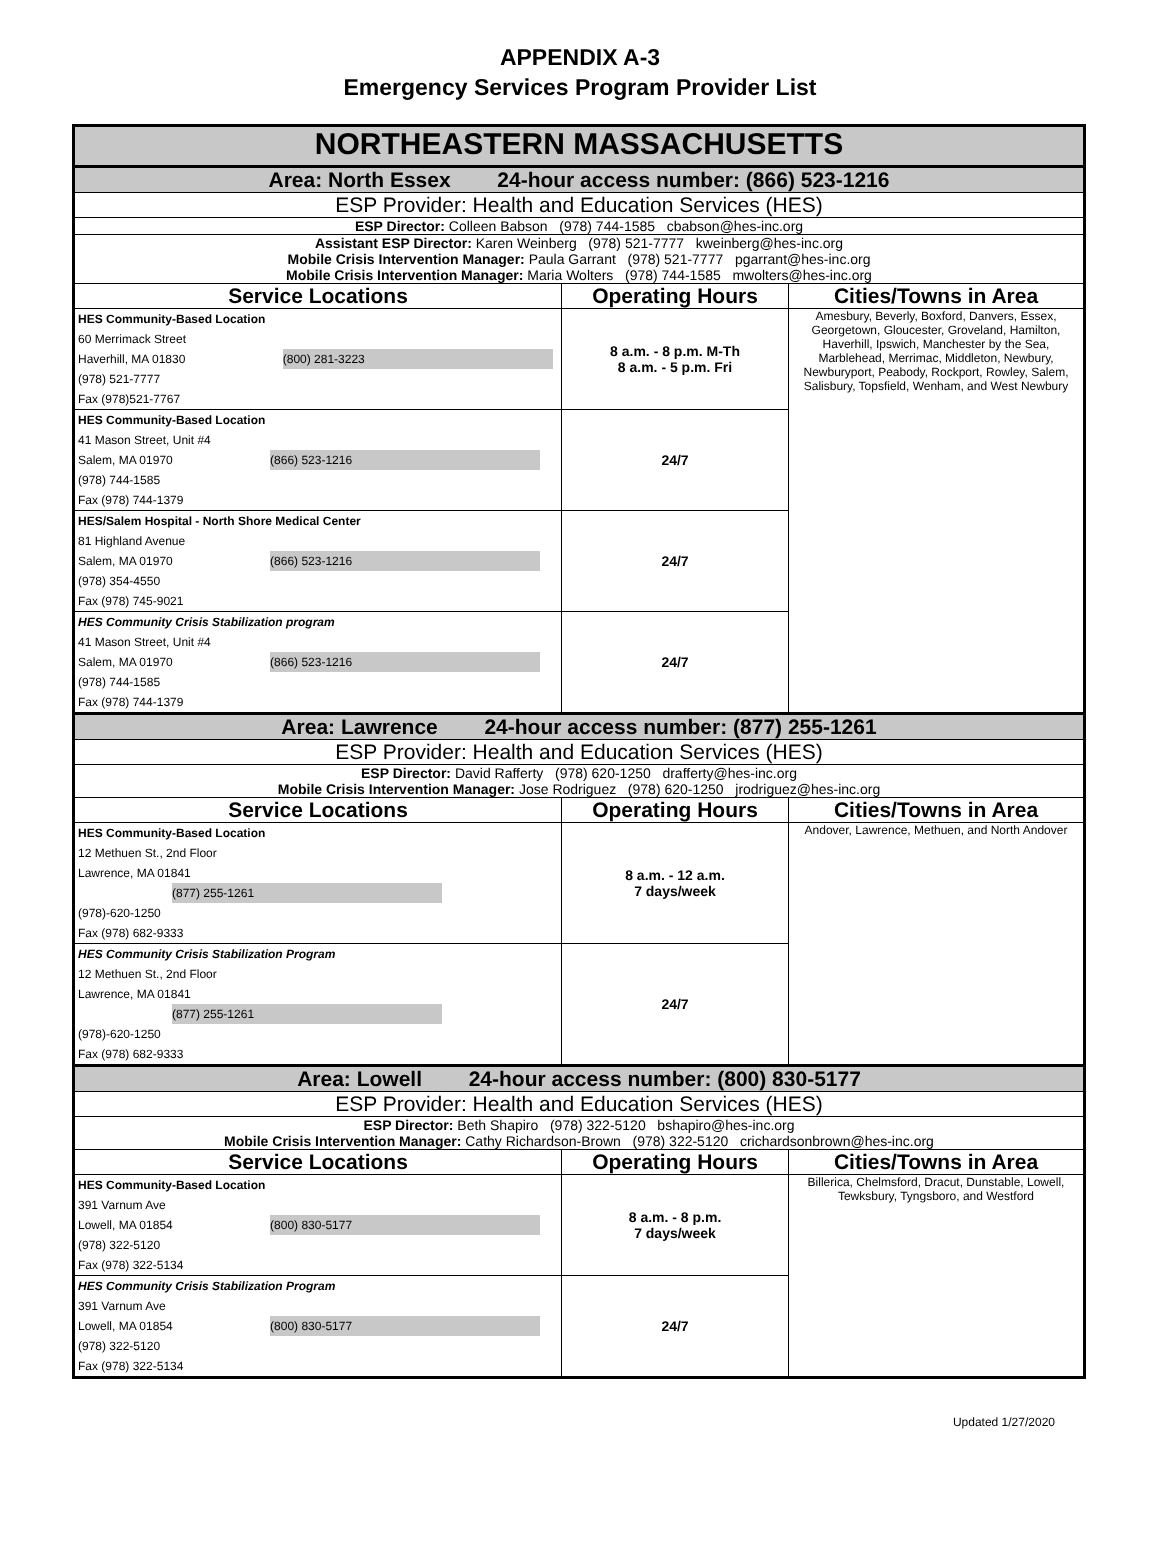APPENDIX A-3
Emergency Services Program Provider List
| NORTHEASTERN MASSACHUSETTS | | |
| Area: North Essex 24-hour access number: (866) 523-1216 | | |
| ESP Provider: Health and Education Services (HES) | | |
| ESP Director: Colleen Babson (978) 744-1585 cbabson@hes-inc.org | | |
| Assistant ESP Director: Karen Weinberg (978) 521-7777 kweinberg@hes-inc.org Mobile Crisis Intervention Manager: Paula Garrant (978) 521-7777 pgarrant@hes-inc.org Mobile Crisis Intervention Manager: Maria Wolters (978) 744-1585 mwolters@hes-inc.org | | |
| Service Locations | Operating Hours | Cities/Towns in Area |
| HES Community-Based Location 60 Merrimack Street Haverhill, MA 01830 (800) 281-3223 (978) 521-7777 Fax (978)521-7767 | 8 a.m. - 8 p.m. M-Th 8 a.m. - 5 p.m. Fri | Amesbury, Beverly, Boxford, Danvers, Essex, Georgetown, Gloucester, Groveland, Hamilton, Haverhill, Ipswich, Manchester by the Sea, Marblehead, Merrimac, Middleton, Newbury, Newburyport, Peabody, Rockport, Rowley, Salem, Salisbury, Topsfield, Wenham, and West Newbury |
| HES Community-Based Location 41 Mason Street, Unit #4 Salem, MA 01970 (866) 523-1216 (978) 744-1585 Fax (978) 744-1379 | 24/7 | |
| HES/Salem Hospital - North Shore Medical Center 81 Highland Avenue Salem, MA 01970 (866) 523-1216 (978) 354-4550 Fax (978) 745-9021 | 24/7 | |
| HES Community Crisis Stabilization program 41 Mason Street, Unit #4 Salem, MA 01970 (866) 523-1216 (978) 744-1585 Fax (978) 744-1379 | 24/7 | |
| Area: Lawrence 24-hour access number: (877) 255-1261 | | |
| ESP Provider: Health and Education Services (HES) | | |
| ESP Director: David Rafferty (978) 620-1250 drafferty@hes-inc.org Mobile Crisis Intervention Manager: Jose Rodriguez (978) 620-1250 jrodriguez@hes-inc.org | | |
| Service Locations | Operating Hours | Cities/Towns in Area |
| HES Community-Based Location 12 Methuen St., 2nd Floor Lawrence, MA 01841 (877) 255-1261 (978)-620-1250 Fax (978) 682-9333 | 8 a.m. - 12 a.m. 7 days/week | Andover, Lawrence, Methuen, and North Andover |
| HES Community Crisis Stabilization Program 12 Methuen St., 2nd Floor Lawrence, MA 01841 (877) 255-1261 (978)-620-1250 Fax (978) 682-9333 | 24/7 | |
| Area: Lowell 24-hour access number: (800) 830-5177 | | |
| ESP Provider: Health and Education Services (HES) | | |
| ESP Director: Beth Shapiro (978) 322-5120 bshapiro@hes-inc.org Mobile Crisis Intervention Manager: Cathy Richardson-Brown (978) 322-5120 crichardsonbrown@hes-inc.org | | |
| Service Locations | Operating Hours | Cities/Towns in Area |
| HES Community-Based Location 391 Varnum Ave Lowell, MA 01854 (800) 830-5177 (978) 322-5120 Fax (978) 322-5134 | 8 a.m. - 8 p.m. 7 days/week | Billerica, Chelmsford, Dracut, Dunstable, Lowell, Tewksbury, Tyngsboro, and Westford |
| HES Community Crisis Stabilization Program 391 Varnum Ave Lowell, MA 01854 (800) 830-5177 (978) 322-5120 Fax (978) 322-5134 | 24/7 | |
Updated 1/27/2020